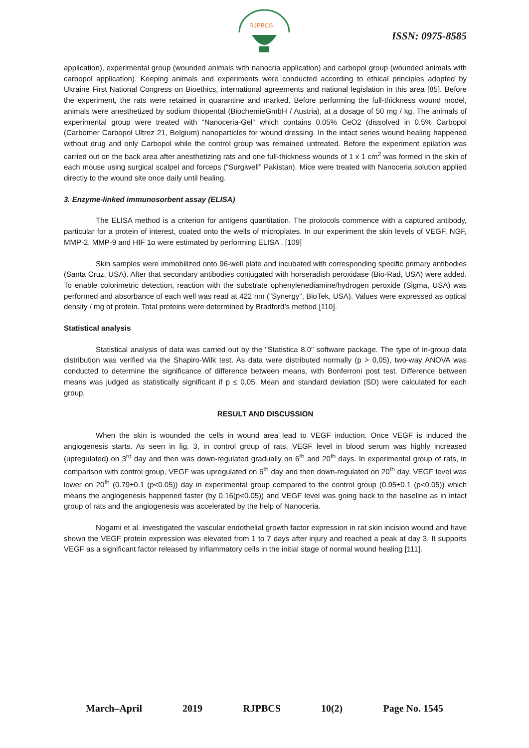RJPBCS
ISSN: 0975-8585
application), experimental group (wounded animals with nanocria application) and carbopol group (wounded animals with carbopol application). Keeping animals and experiments were conducted according to ethical principles adopted by Ukraine First National Congress on Bioethics, international agreements and national legislation in this area [85]. Before the experiment, the rats were retained in quarantine and marked. Before performing the full-thickness wound model, animals were anesthetized by sodium thiopental (BiochemieGmbH / Austria), at a dosage of 50 mg / kg. The animals of experimental group were treated with “Nanoceria-Gel” which contains 0.05% CeO2 (dissolved in 0.5% Carbopol (Carbomer Carbopol Ultrez 21, Belgium) nanoparticles for wound dressing. In the intact series wound healing happened without drug and only Carbopol while the control group was remained untreated. Before the experiment epilation was carried out on the back area after anesthetizing rats and one full-thickness wounds of 1 x 1 cm<sup>2</sup> was formed in the skin of each mouse using surgical scalpel and forceps (“Surgiwell” Pakistan). Mice were treated with Nanoceria solution applied directly to the wound site once daily until healing.
3. Enzyme-linked immunosorbent assay (ELISA)
The ELISA method is a criterion for antigens quantitation. The protocols commence with a captured antibody, particular for a protein of interest, coated onto the wells of microplates. In our experiment the skin levels of VEGF, NGF, MMP-2, MMP-9 and HIF 1α were estimated by performing ELISA . [109]
Skin samples were immobilized onto 96-well plate and incubated with corresponding specific primary antibodies (Santa Cruz, USA). After that secondary antibodies conjugated with horseradish peroxidase (Bio-Rad, USA) were added. To enable colorimetric detection, reaction with the substrate ophenylenediamine/hydrogen peroxide (Sigma, USA) was performed and absorbance of each well was read at 422 nm ("Synergy", BioTek, USA). Values were expressed as optical density / mg of protein. Total proteins were determined by Bradford’s method [110].
Statistical analysis
Statistical analysis of data was carried out by the "Statistica 8.0" software package. The type of in-group data distribution was verified via the Shapiro-Wilk test. As data were distributed normally (p > 0,05), two-way ANOVA was conducted to determine the significance of difference between means, with Bonferroni post test. Difference between means was judged as statistically significant if p ≤ 0,05. Mean and standard deviation (SD) were calculated for each group.
RESULT AND DISCUSSION
When the skin is wounded the cells in wound area lead to VEGF induction. Once VEGF is induced the angiogenesis starts. As seen in fig. 3, in control group of rats, VEGF level in blood serum was highly increased (upregulated) on 3<sup>rd</sup> day and then was down-regulated gradually on 6<sup>th</sup> and 20<sup>th</sup> days. In experimental group of rats, in comparison with control group, VEGF was upregulated on 6<sup>th</sup> day and then down-regulated on 20<sup>th</sup> day. VEGF level was lower on 20<sup>th</sup> (0.79±0.1 (p<0.05)) day in experimental group compared to the control group (0.95±0.1 (p<0.05)) which means the angiogenesis happened faster (by 0.16(p<0.05)) and VEGF level was going back to the baseline as in intact group of rats and the angiogenesis was accelerated by the help of Nanoceria.
Nogami et al. investigated the vascular endothelial growth factor expression in rat skin incision wound and have shown the VEGF protein expression was elevated from 1 to 7 days after injury and reached a peak at day 3. It supports VEGF as a significant factor released by inflammatory cells in the initial stage of normal wound healing [111].
March–April 2019 RJPBCS 10(2) Page No. 1545